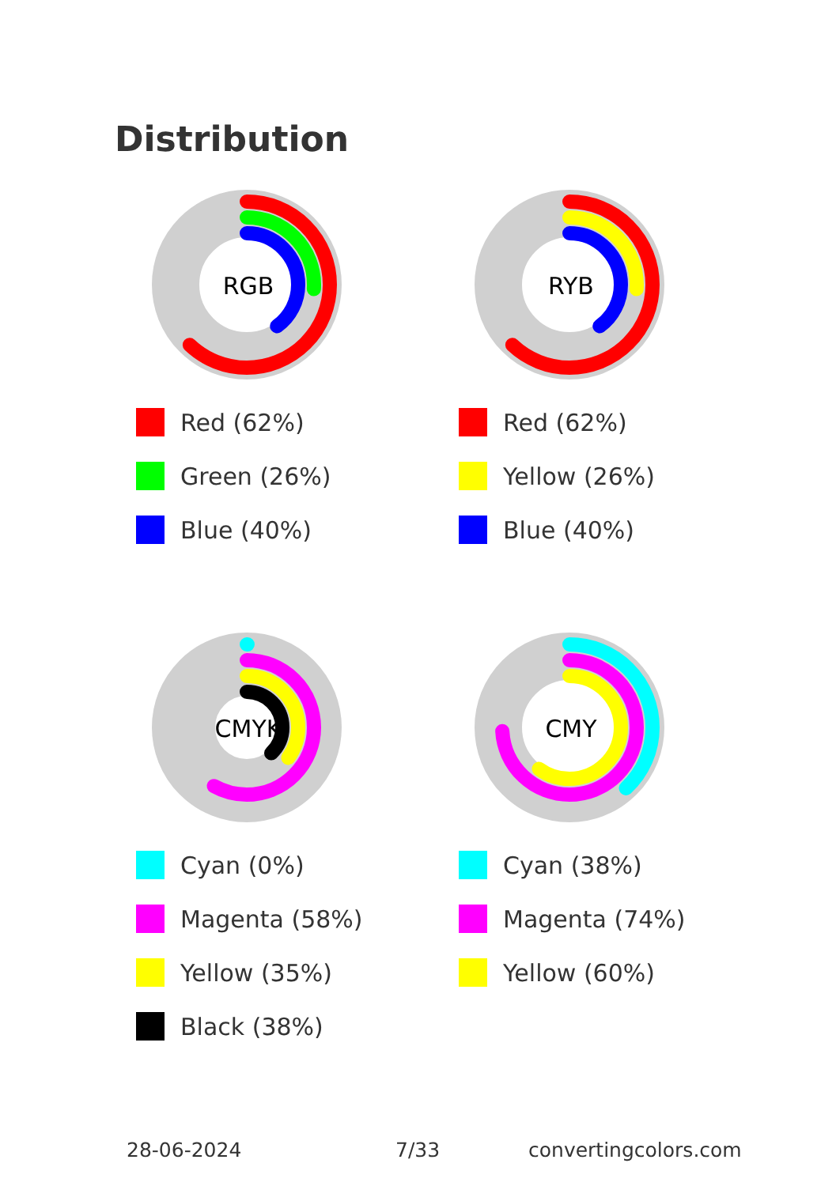Distribution
RGB
Red (62%)
Green (26%)
Blue (40%)
RYB
Red (62%)
Yellow (26%)
Blue (40%)
CMYK
Cyan (0%)
Magenta (58%)
Yellow (35%)
Black (38%)
CMY
Cyan (38%)
Magenta (74%)
Yellow (60%)
28-06-2024 7/33 convertingcolors.com